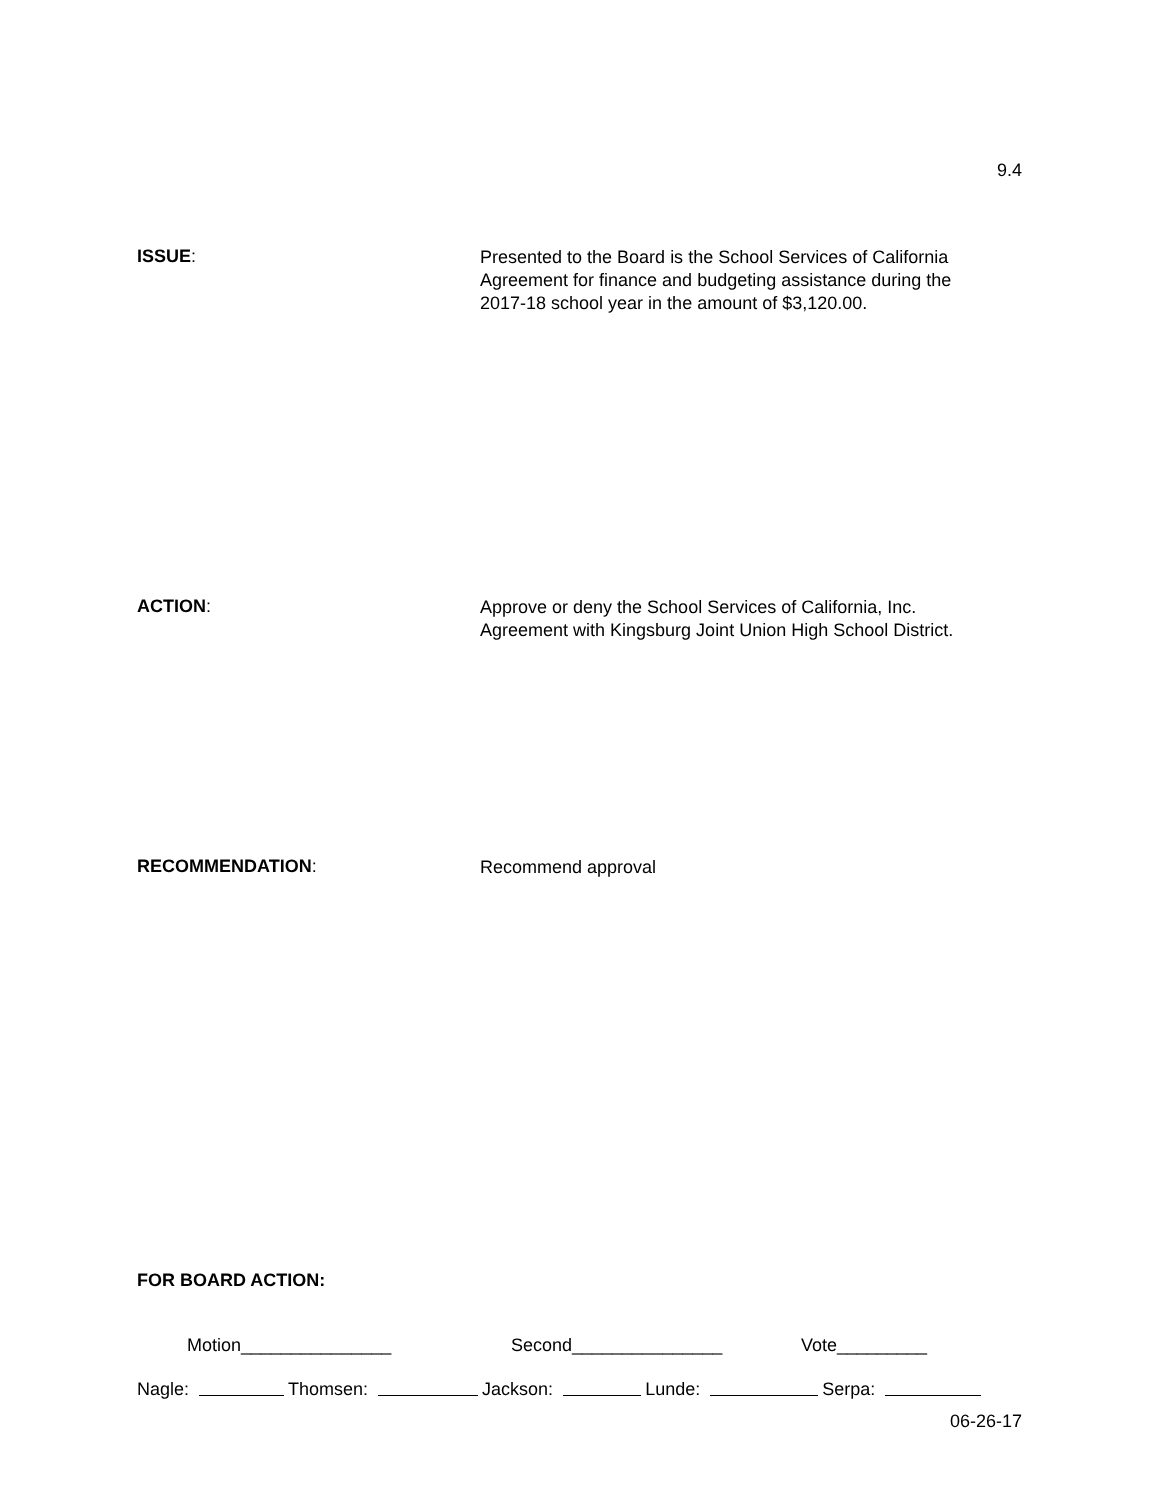9.4
ISSUE:
Presented to the Board is the School Services of California
Agreement for finance and budgeting assistance during the
2017-18 school year in the amount of $3,120.00.
ACTION:
Approve or deny the School Services of California, Inc.
Agreement with Kingsburg Joint Union High School District.
RECOMMENDATION:
Recommend approval
FOR BOARD ACTION:
Motion_______________ Second_______________ Vote_________
Nagle: Thomsen: Jackson: Lunde: Serpa:
06-26-17